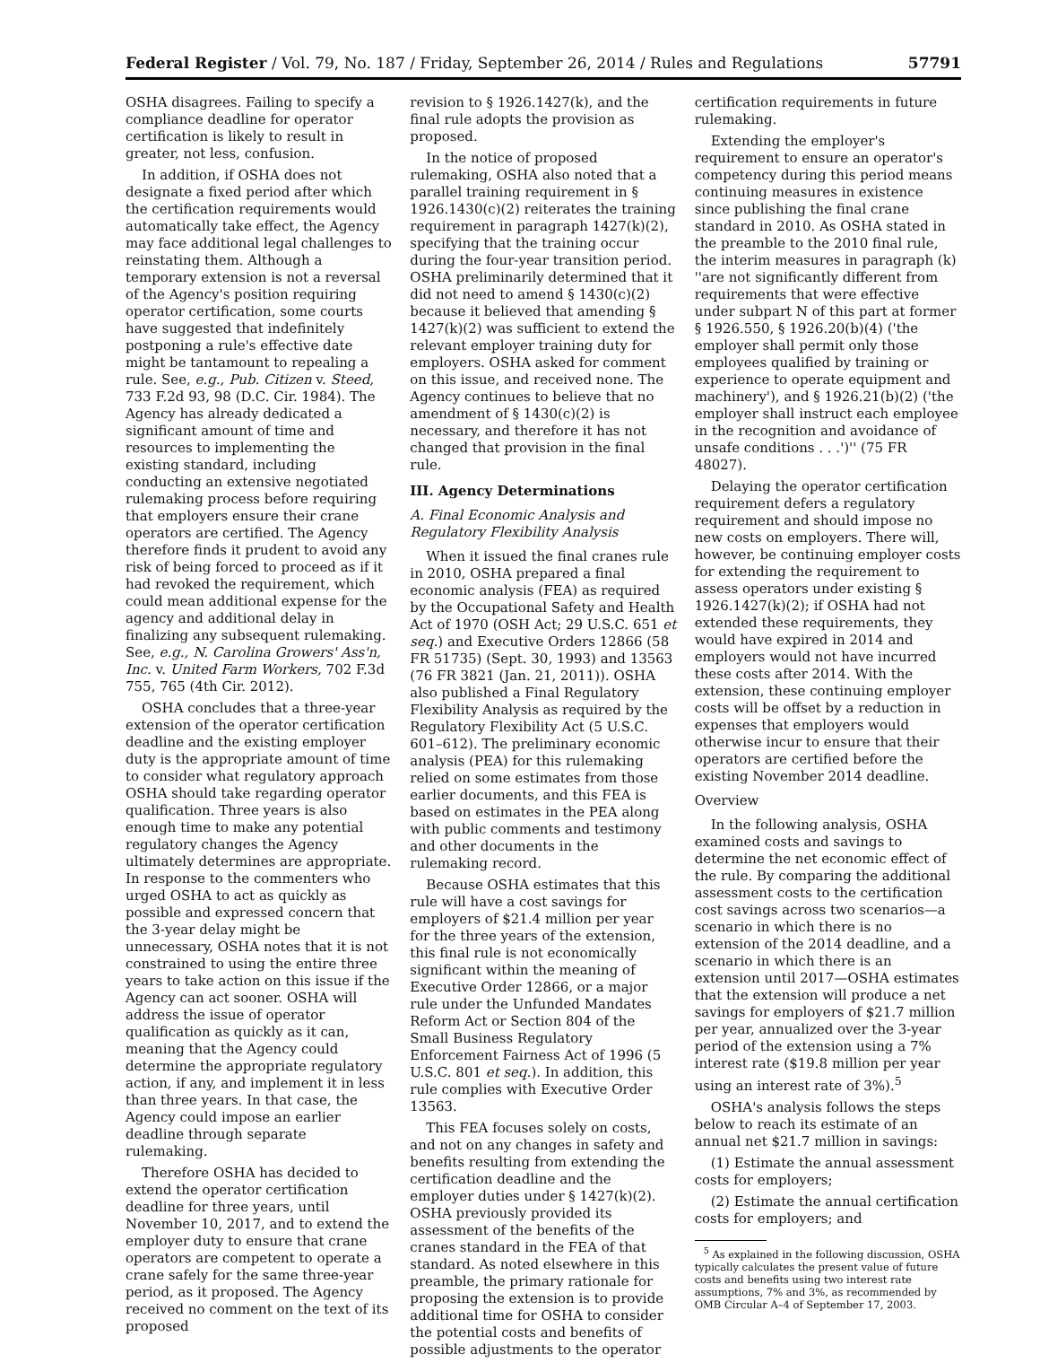Federal Register / Vol. 79, No. 187 / Friday, September 26, 2014 / Rules and Regulations 57791
OSHA disagrees. Failing to specify a compliance deadline for operator certification is likely to result in greater, not less, confusion.
In addition, if OSHA does not designate a fixed period after which the certification requirements would automatically take effect, the Agency may face additional legal challenges to reinstating them. Although a temporary extension is not a reversal of the Agency's position requiring operator certification, some courts have suggested that indefinitely postponing a rule's effective date might be tantamount to repealing a rule. See, e.g., Pub. Citizen v. Steed, 733 F.2d 93, 98 (D.C. Cir. 1984). The Agency has already dedicated a significant amount of time and resources to implementing the existing standard, including conducting an extensive negotiated rulemaking process before requiring that employers ensure their crane operators are certified. The Agency therefore finds it prudent to avoid any risk of being forced to proceed as if it had revoked the requirement, which could mean additional expense for the agency and additional delay in finalizing any subsequent rulemaking. See, e.g., N. Carolina Growers' Ass'n, Inc. v. United Farm Workers, 702 F.3d 755, 765 (4th Cir. 2012).
OSHA concludes that a three-year extension of the operator certification deadline and the existing employer duty is the appropriate amount of time to consider what regulatory approach OSHA should take regarding operator qualification. Three years is also enough time to make any potential regulatory changes the Agency ultimately determines are appropriate. In response to the commenters who urged OSHA to act as quickly as possible and expressed concern that the 3-year delay might be unnecessary, OSHA notes that it is not constrained to using the entire three years to take action on this issue if the Agency can act sooner. OSHA will address the issue of operator qualification as quickly as it can, meaning that the Agency could determine the appropriate regulatory action, if any, and implement it in less than three years. In that case, the Agency could impose an earlier deadline through separate rulemaking.
Therefore OSHA has decided to extend the operator certification deadline for three years, until November 10, 2017, and to extend the employer duty to ensure that crane operators are competent to operate a crane safely for the same three-year period, as it proposed. The Agency received no comment on the text of its proposed
revision to § 1926.1427(k), and the final rule adopts the provision as proposed.
In the notice of proposed rulemaking, OSHA also noted that a parallel training requirement in § 1926.1430(c)(2) reiterates the training requirement in paragraph 1427(k)(2), specifying that the training occur during the four-year transition period. OSHA preliminarily determined that it did not need to amend § 1430(c)(2) because it believed that amending § 1427(k)(2) was sufficient to extend the relevant employer training duty for employers. OSHA asked for comment on this issue, and received none. The Agency continues to believe that no amendment of § 1430(c)(2) is necessary, and therefore it has not changed that provision in the final rule.
III. Agency Determinations
A. Final Economic Analysis and Regulatory Flexibility Analysis
When it issued the final cranes rule in 2010, OSHA prepared a final economic analysis (FEA) as required by the Occupational Safety and Health Act of 1970 (OSH Act; 29 U.S.C. 651 et seq.) and Executive Orders 12866 (58 FR 51735) (Sept. 30, 1993) and 13563 (76 FR 3821 (Jan. 21, 2011)). OSHA also published a Final Regulatory Flexibility Analysis as required by the Regulatory Flexibility Act (5 U.S.C. 601–612). The preliminary economic analysis (PEA) for this rulemaking relied on some estimates from those earlier documents, and this FEA is based on estimates in the PEA along with public comments and testimony and other documents in the rulemaking record.
Because OSHA estimates that this rule will have a cost savings for employers of $21.4 million per year for the three years of the extension, this final rule is not economically significant within the meaning of Executive Order 12866, or a major rule under the Unfunded Mandates Reform Act or Section 804 of the Small Business Regulatory Enforcement Fairness Act of 1996 (5 U.S.C. 801 et seq.). In addition, this rule complies with Executive Order 13563.
This FEA focuses solely on costs, and not on any changes in safety and benefits resulting from extending the certification deadline and the employer duties under § 1427(k)(2). OSHA previously provided its assessment of the benefits of the cranes standard in the FEA of that standard. As noted elsewhere in this preamble, the primary rationale for proposing the extension is to provide additional time for OSHA to consider the potential costs and benefits of possible adjustments to the operator
certification requirements in future rulemaking.
Extending the employer's requirement to ensure an operator's competency during this period means continuing measures in existence since publishing the final crane standard in 2010. As OSHA stated in the preamble to the 2010 final rule, the interim measures in paragraph (k) ''are not significantly different from requirements that were effective under subpart N of this part at former § 1926.550, § 1926.20(b)(4) ('the employer shall permit only those employees qualified by training or experience to operate equipment and machinery'), and § 1926.21(b)(2) ('the employer shall instruct each employee in the recognition and avoidance of unsafe conditions . . .')'' (75 FR 48027).
Delaying the operator certification requirement defers a regulatory requirement and should impose no new costs on employers. There will, however, be continuing employer costs for extending the requirement to assess operators under existing § 1926.1427(k)(2); if OSHA had not extended these requirements, they would have expired in 2014 and employers would not have incurred these costs after 2014. With the extension, these continuing employer costs will be offset by a reduction in expenses that employers would otherwise incur to ensure that their operators are certified before the existing November 2014 deadline.
Overview
In the following analysis, OSHA examined costs and savings to determine the net economic effect of the rule. By comparing the additional assessment costs to the certification cost savings across two scenarios—a scenario in which there is no extension of the 2014 deadline, and a scenario in which there is an extension until 2017—OSHA estimates that the extension will produce a net savings for employers of $21.7 million per year, annualized over the 3-year period of the extension using a 7% interest rate ($19.8 million per year using an interest rate of 3%).<sup>5</sup>
OSHA's analysis follows the steps below to reach its estimate of an annual net $21.7 million in savings:
(1) Estimate the annual assessment costs for employers;
(2) Estimate the annual certification costs for employers; and
<sup>5</sup> As explained in the following discussion, OSHA typically calculates the present value of future costs and benefits using two interest rate assumptions, 7% and 3%, as recommended by OMB Circular A–4 of September 17, 2003.